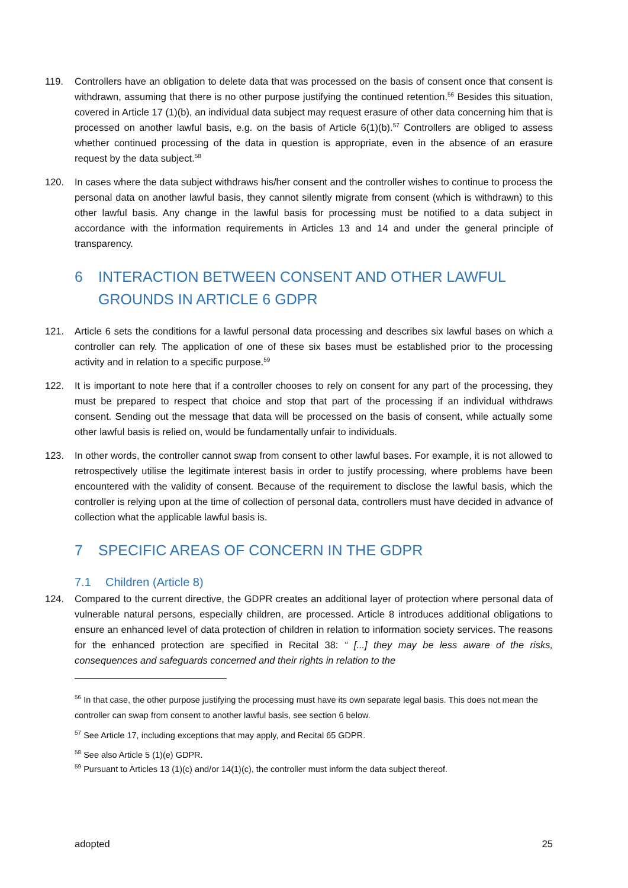119. Controllers have an obligation to delete data that was processed on the basis of consent once that consent is withdrawn, assuming that there is no other purpose justifying the continued retention.<sup>56</sup> Besides this situation, covered in Article 17 (1)(b), an individual data subject may request erasure of other data concerning him that is processed on another lawful basis, e.g. on the basis of Article 6(1)(b).<sup>57</sup> Controllers are obliged to assess whether continued processing of the data in question is appropriate, even in the absence of an erasure request by the data subject.<sup>58</sup>
120. In cases where the data subject withdraws his/her consent and the controller wishes to continue to process the personal data on another lawful basis, they cannot silently migrate from consent (which is withdrawn) to this other lawful basis. Any change in the lawful basis for processing must be notified to a data subject in accordance with the information requirements in Articles 13 and 14 and under the general principle of transparency.
6 INTERACTION BETWEEN CONSENT AND OTHER LAWFUL GROUNDS IN ARTICLE 6 GDPR
121. Article 6 sets the conditions for a lawful personal data processing and describes six lawful bases on which a controller can rely. The application of one of these six bases must be established prior to the processing activity and in relation to a specific purpose.<sup>59</sup>
122. It is important to note here that if a controller chooses to rely on consent for any part of the processing, they must be prepared to respect that choice and stop that part of the processing if an individual withdraws consent. Sending out the message that data will be processed on the basis of consent, while actually some other lawful basis is relied on, would be fundamentally unfair to individuals.
123. In other words, the controller cannot swap from consent to other lawful bases. For example, it is not allowed to retrospectively utilise the legitimate interest basis in order to justify processing, where problems have been encountered with the validity of consent. Because of the requirement to disclose the lawful basis, which the controller is relying upon at the time of collection of personal data, controllers must have decided in advance of collection what the applicable lawful basis is.
7 SPECIFIC AREAS OF CONCERN IN THE GDPR
7.1 Children (Article 8)
124. Compared to the current directive, the GDPR creates an additional layer of protection where personal data of vulnerable natural persons, especially children, are processed. Article 8 introduces additional obligations to ensure an enhanced level of data protection of children in relation to information society services. The reasons for the enhanced protection are specified in Recital 38: “ [...] they may be less aware of the risks, consequences and safeguards concerned and their rights in relation to the
<sup>56</sup> In that case, the other purpose justifying the processing must have its own separate legal basis. This does not mean the controller can swap from consent to another lawful basis, see section 6 below.
<sup>57</sup> See Article 17, including exceptions that may apply, and Recital 65 GDPR.
<sup>58</sup> See also Article 5 (1)(e) GDPR.
<sup>59</sup> Pursuant to Articles 13 (1)(c) and/or 14(1)(c), the controller must inform the data subject thereof.
adopted 25